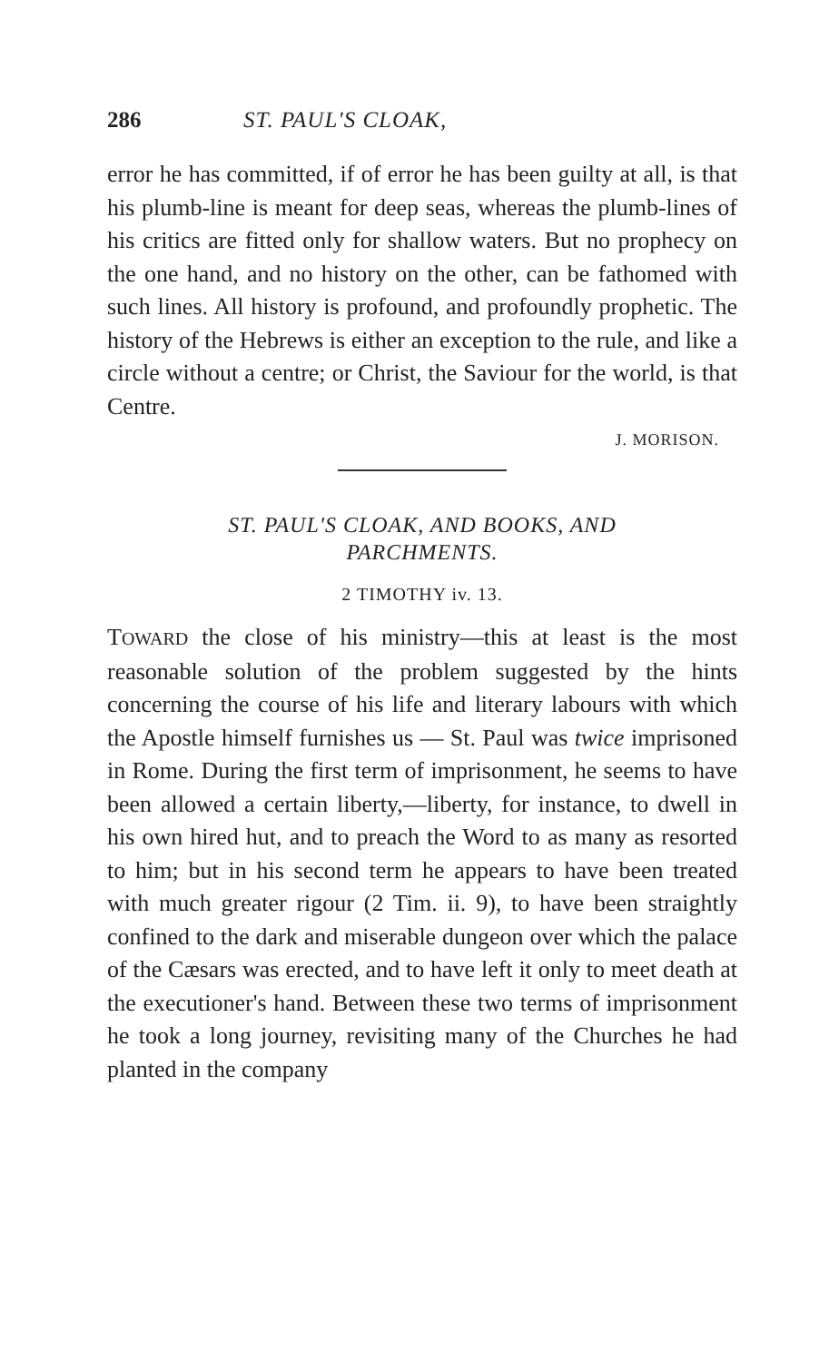286 ST. PAUL'S CLOAK,
error he has committed, if of error he has been guilty at all, is that his plumb-line is meant for deep seas, whereas the plumb-lines of his critics are fitted only for shallow waters. But no prophecy on the one hand, and no history on the other, can be fathomed with such lines. All history is profound, and profoundly prophetic. The history of the Hebrews is either an exception to the rule, and like a circle without a centre; or Christ, the Saviour for the world, is that Centre.
J. MORISON.
ST. PAUL'S CLOAK, AND BOOKS, AND
PARCHMENTS.
2 TIMOTHY iv. 13.
TOWARD the close of his ministry—this at least is the most reasonable solution of the problem suggested by the hints concerning the course of his life and literary labours with which the Apostle himself furnishes us — St. Paul was twice imprisoned in Rome. During the first term of imprisonment, he seems to have been allowed a certain liberty,—liberty, for instance, to dwell in his own hired hut, and to preach the Word to as many as resorted to him; but in his second term he appears to have been treated with much greater rigour (2 Tim. ii. 9), to have been straightly confined to the dark and miserable dungeon over which the palace of the Cæsars was erected, and to have left it only to meet death at the executioner's hand. Between these two terms of imprisonment he took a long journey, revisiting many of the Churches he had planted in the company